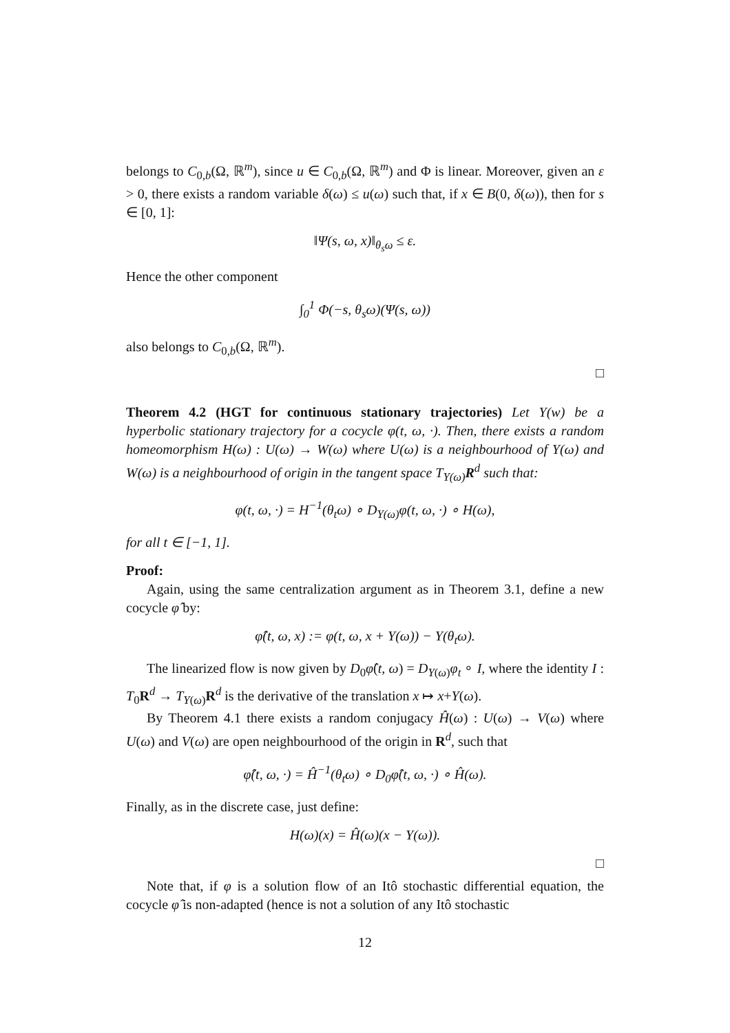belongs to C<sub>0,b</sub>(Ω, ℝ<sup>m</sup>), since u ∈ C<sub>0,b</sub>(Ω, ℝ<sup>m</sup>) and Φ is linear. Moreover, given an ε > 0, there exists a random variable δ(ω) ≤ u(ω) such that, if x ∈ B(0, δ(ω)), then for s ∈ [0, 1]:
‖Ψ(s, ω, x)‖<sub>θ<sub>s</sub>ω</sub> ≤ ε.
Hence the other component
∫<sub>0</sub><sup>1</sup> Φ(−s, θ<sub>s</sub>ω)(Ψ(s, ω))
also belongs to C<sub>0,b</sub>(Ω, ℝ<sup>m</sup>).
□
Theorem 4.2 (HGT for continuous stationary trajectories) Let Y(w) be a hyperbolic stationary trajectory for a cocycle φ(t, ω, ·). Then, there exists a random homeomorphism H(ω) : U(ω) → W(ω) where U(ω) is a neighbourhood of Y(ω) and W(ω) is a neighbourhood of origin in the tangent space T<sub>Y(ω)</sub>R<sup>d</sup> such that:
φ(t, ω, ·) = H<sup>−1</sup>(θ<sub>t</sub>ω) ∘ D<sub>Y(ω)</sub>φ(t, ω, ·) ∘ H(ω),
for all t ∈ [−1, 1].
Proof:
Again, using the same centralization argument as in Theorem 3.1, define a new cocycle φ̂ by:
φ̂(t, ω, x) := φ(t, ω, x + Y(ω)) − Y(θ<sub>t</sub>ω).
The linearized flow is now given by D<sub>0</sub>φ̂(t, ω) = D<sub>Y(ω)</sub>φ<sub>t</sub> ∘ I, where the identity I : T<sub>0</sub>R<sup>d</sup> → T<sub>Y(ω)</sub>R<sup>d</sup> is the derivative of the translation x ↦ x+Y(ω).
By Theorem 4.1 there exists a random conjugacy Ĥ(ω) : U(ω) → V(ω) where U(ω) and V(ω) are open neighbourhood of the origin in R<sup>d</sup>, such that
φ̂(t, ω, ·) = Ĥ<sup>−1</sup>(θ<sub>t</sub>ω) ∘ D<sub>0</sub>φ̂(t, ω, ·) ∘ Ĥ(ω).
Finally, as in the discrete case, just define:
H(ω)(x) = Ĥ(ω)(x − Y(ω)).
□
Note that, if φ is a solution flow of an Itô stochastic differential equation, the cocycle φ̂ is non-adapted (hence is not a solution of any Itô stochastic
12